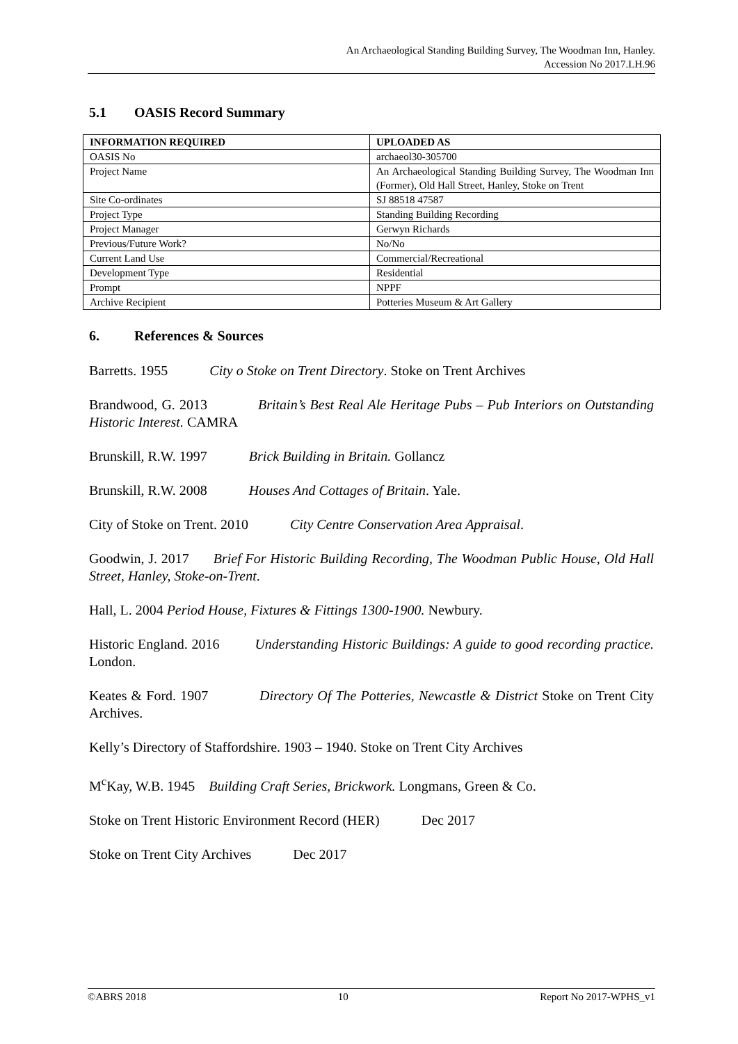An Archaeological Standing Building Survey, The Woodman Inn, Hanley.
Accession No 2017.LH.96
5.1 OASIS Record Summary
| INFORMATION REQUIRED | UPLOADED AS |
| --- | --- |
| OASIS No | archaeol30-305700 |
| Project Name | An Archaeological Standing Building Survey, The Woodman Inn (Former), Old Hall Street, Hanley, Stoke on Trent |
| Site Co-ordinates | SJ 88518 47587 |
| Project Type | Standing Building Recording |
| Project Manager | Gerwyn Richards |
| Previous/Future Work? | No/No |
| Current Land Use | Commercial/Recreational |
| Development Type | Residential |
| Prompt | NPPF |
| Archive Recipient | Potteries Museum & Art Gallery |
6. References & Sources
Barretts. 1955 City o Stoke on Trent Directory. Stoke on Trent Archives
Brandwood, G. 2013 Britain’s Best Real Ale Heritage Pubs – Pub Interiors on Outstanding Historic Interest. CAMRA
Brunskill, R.W. 1997 Brick Building in Britain. Gollancz
Brunskill, R.W. 2008 Houses And Cottages of Britain. Yale.
City of Stoke on Trent. 2010 City Centre Conservation Area Appraisal.
Goodwin, J. 2017 Brief For Historic Building Recording, The Woodman Public House, Old Hall Street, Hanley, Stoke-on-Trent.
Hall, L. 2004 Period House, Fixtures & Fittings 1300-1900. Newbury.
Historic England. 2016 Understanding Historic Buildings: A guide to good recording practice. London.
Keates & Ford. 1907 Directory Of The Potteries, Newcastle & District Stoke on Trent City Archives.
Kelly’s Directory of Staffordshire. 1903 – 1940. Stoke on Trent City Archives
M<sup>c</sup>Kay, W.B. 1945 Building Craft Series, Brickwork. Longmans, Green & Co.
Stoke on Trent Historic Environment Record (HER) Dec 2017
Stoke on Trent City Archives Dec 2017
©ABRS 2018 10 Report No 2017-WPHS_v1